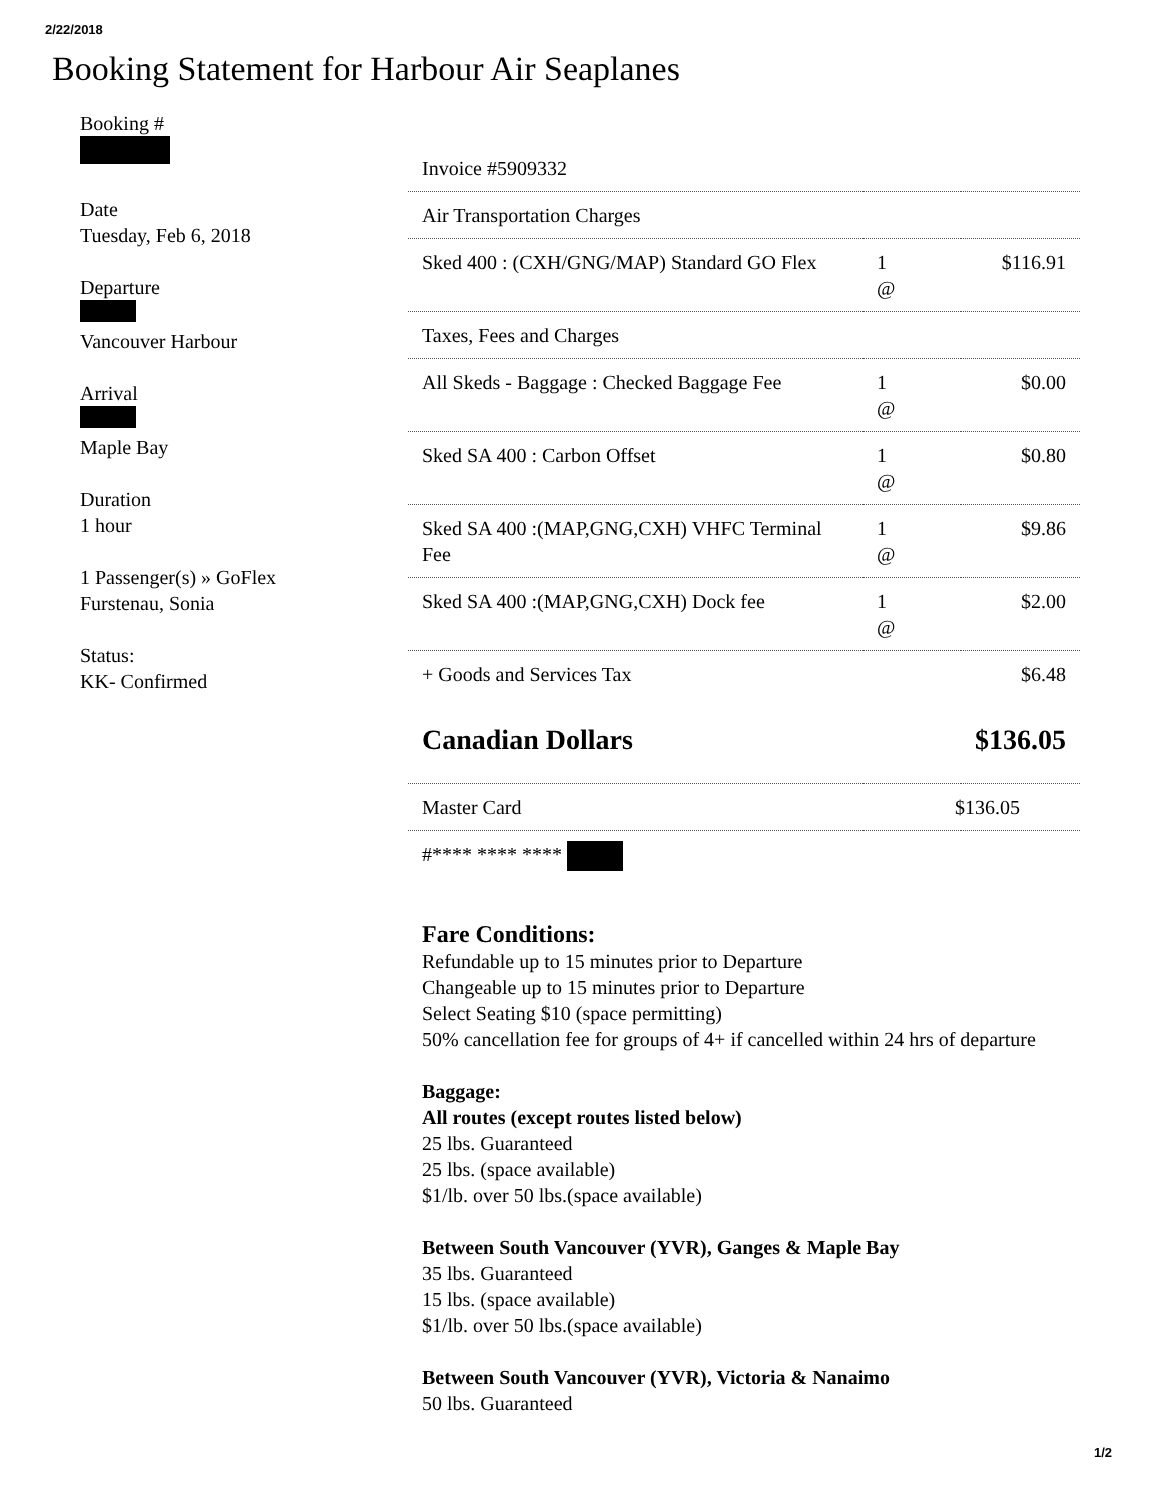2/22/2018
Booking Statement for Harbour Air Seaplanes
Booking #
Date
Tuesday, Feb 6, 2018
Departure
Vancouver Harbour
Arrival
Maple Bay
Duration
1 hour
1 Passenger(s) » GoFlex
Furstenau, Sonia
Status:
KK- Confirmed
| Invoice #5909332 | | |
| Air Transportation Charges | | |
| Sked 400 : (CXH/GNG/MAP) Standard GO Flex | 1 @ | $116.91 |
| Taxes, Fees and Charges | | |
| All Skeds - Baggage : Checked Baggage Fee | 1 @ | $0.00 |
| Sked SA 400 : Carbon Offset | 1 @ | $0.80 |
| Sked SA 400 :(MAP,GNG,CXH) VHFC Terminal Fee | 1 @ | $9.86 |
| Sked SA 400 :(MAP,GNG,CXH) Dock fee | 1 @ | $2.00 |
| + Goods and Services Tax | | $6.48 |
| Canadian Dollars | | $136.05 |
| Master Card | $136.05 | |
| #**** **** **** | | |
Fare Conditions:
Refundable up to 15 minutes prior to Departure
Changeable up to 15 minutes prior to Departure
Select Seating $10 (space permitting)
50% cancellation fee for groups of 4+ if cancelled within 24 hrs of departure
Baggage:
All routes (except routes listed below)
25 lbs. Guaranteed
25 lbs. (space available)
$1/lb. over 50 lbs.(space available)
Between South Vancouver (YVR), Ganges & Maple Bay
35 lbs. Guaranteed
15 lbs. (space available)
$1/lb. over 50 lbs.(space available)
Between South Vancouver (YVR), Victoria & Nanaimo
50 lbs. Guaranteed
1/2